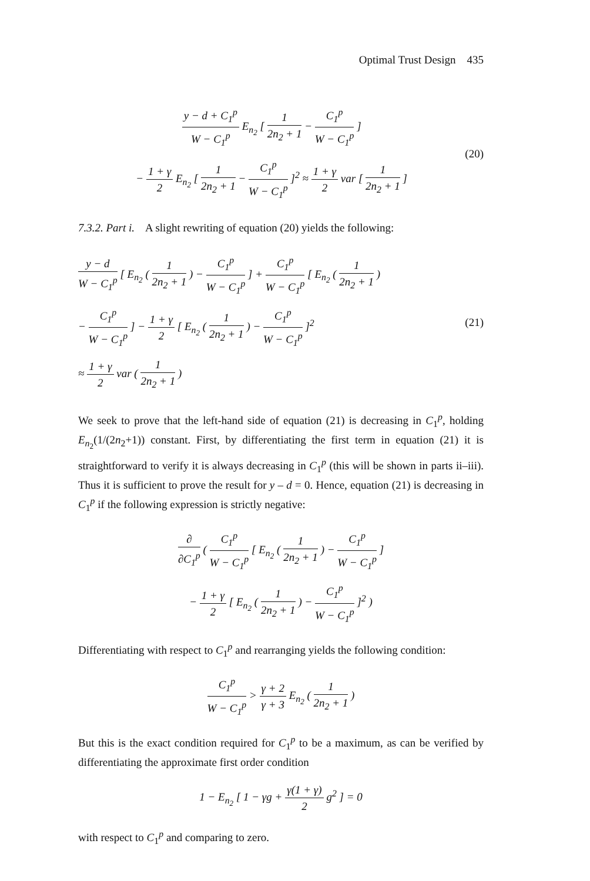Optimal Trust Design 435
y − d + C<sub>1</sub><sup>p</sup> W − C<sub>1</sub><sup>p</sup> E<sub>n<sub>2</sub></sub> [ 1 2n<sub>2</sub> + 1 − C<sub>1</sub><sup>p</sup> W − C<sub>1</sub><sup>p</sup> ]
− 1 + γ 2 E<sub>n<sub>2</sub></sub> [ 1 2n<sub>2</sub> + 1 − C<sub>1</sub><sup>p</sup> W − C<sub>1</sub><sup>p</sup> ]<sup>2</sup> ≈ 1 + γ 2 var [ 1 2n<sub>2</sub> + 1 ]
(20)
7.3.2. Part i. A slight rewriting of equation (20) yields the following:
y − d W − C<sub>1</sub><sup>p</sup> [ E<sub>n<sub>2</sub></sub> ( 1 2n<sub>2</sub> + 1 ) − C<sub>1</sub><sup>p</sup> W − C<sub>1</sub><sup>p</sup> ] + C<sub>1</sub><sup>p</sup> W − C<sub>1</sub><sup>p</sup> [ E<sub>n<sub>2</sub></sub> ( 1 2n<sub>2</sub> + 1 )
− C<sub>1</sub><sup>p</sup> W − C<sub>1</sub><sup>p</sup> ] − 1 + γ 2 [ E<sub>n<sub>2</sub></sub> ( 1 2n<sub>2</sub> + 1 ) − C<sub>1</sub><sup>p</sup> W − C<sub>1</sub><sup>p</sup> ]<sup>2</sup>
≈ 1 + γ 2 var ( 1 2n<sub>2</sub> + 1 )
(21)
We seek to prove that the left-hand side of equation (21) is decreasing in C<sub>1</sub><sup>p</sup>, holding E<sub>n<sub>2</sub></sub>(1/(2n<sub>2</sub>+1)) constant. First, by differentiating the first term in equation (21) it is straightforward to verify it is always decreasing in C<sub>1</sub><sup>p</sup> (this will be shown in parts ii–iii). Thus it is sufficient to prove the result for y – d = 0. Hence, equation (21) is decreasing in C<sub>1</sub><sup>p</sup> if the following expression is strictly negative:
∂ ∂C<sub>1</sub><sup>p</sup> ( C<sub>1</sub><sup>p</sup> W − C<sub>1</sub><sup>p</sup> [ E<sub>n<sub>2</sub></sub> ( 1 2n<sub>2</sub> + 1 ) − C<sub>1</sub><sup>p</sup> W − C<sub>1</sub><sup>p</sup> ]
− 1 + γ 2 [ E<sub>n<sub>2</sub></sub> ( 1 2n<sub>2</sub> + 1 ) − C<sub>1</sub><sup>p</sup> W − C<sub>1</sub><sup>p</sup> ]<sup>2</sup> )
Differentiating with respect to C<sub>1</sub><sup>p</sup> and rearranging yields the following condition:
C<sub>1</sub><sup>p</sup> W − C<sub>1</sub><sup>p</sup> > γ + 2 γ + 3 E<sub>n<sub>2</sub></sub> ( 1 2n<sub>2</sub> + 1 )
But this is the exact condition required for C<sub>1</sub><sup>p</sup> to be a maximum, as can be verified by differentiating the approximate first order condition
1 − E<sub>n<sub>2</sub></sub> [ 1 − γg + γ(1 + γ) 2 g<sup>2</sup> ] = 0
with respect to C<sub>1</sub><sup>p</sup> and comparing to zero.